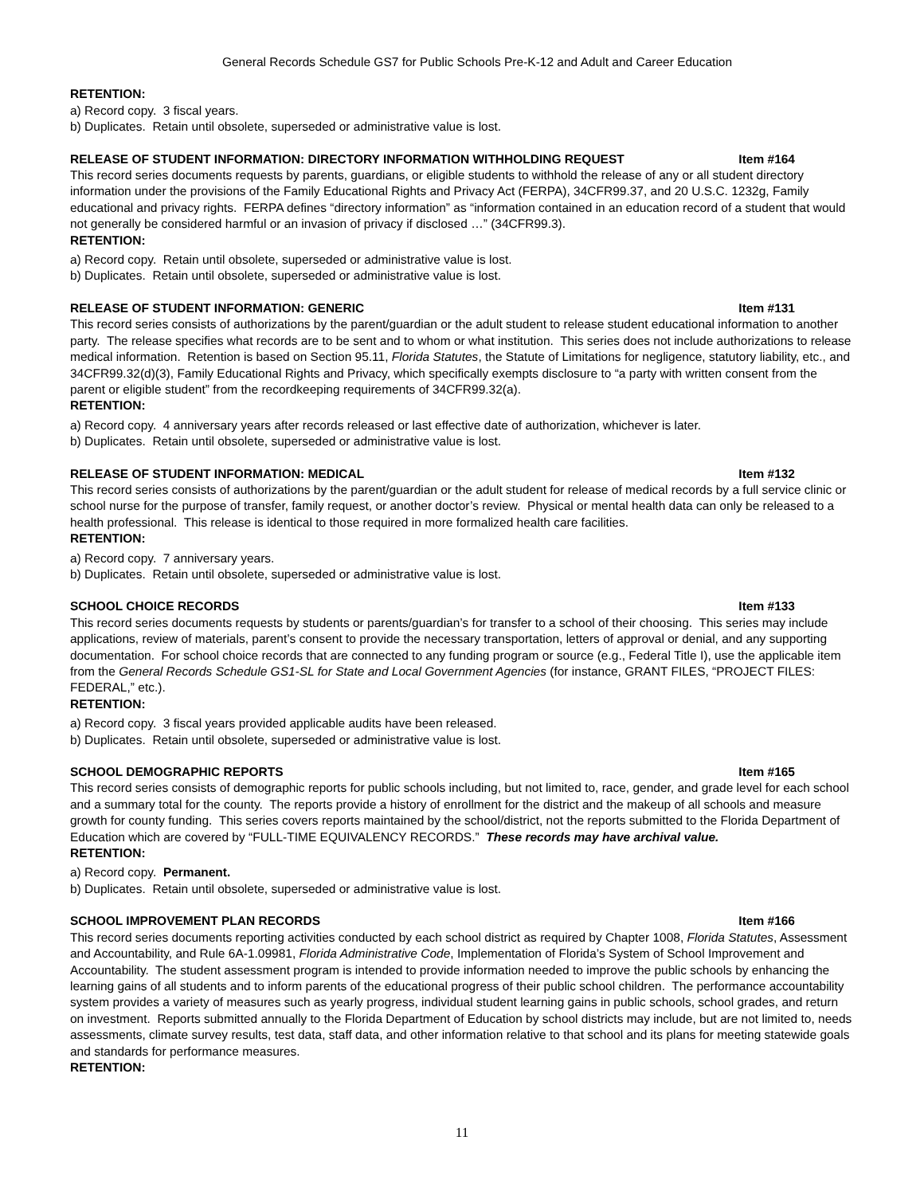General Records Schedule GS7 for Public Schools Pre-K-12 and Adult and Career Education
RETENTION:
a) Record copy. 3 fiscal years.
b) Duplicates. Retain until obsolete, superseded or administrative value is lost.
RELEASE OF STUDENT INFORMATION: DIRECTORY INFORMATION WITHHOLDING REQUEST Item #164
This record series documents requests by parents, guardians, or eligible students to withhold the release of any or all student directory information under the provisions of the Family Educational Rights and Privacy Act (FERPA), 34CFR99.37, and 20 U.S.C. 1232g, Family educational and privacy rights. FERPA defines “directory information” as “information contained in an education record of a student that would not generally be considered harmful or an invasion of privacy if disclosed …” (34CFR99.3).
RETENTION:
a) Record copy. Retain until obsolete, superseded or administrative value is lost.
b) Duplicates. Retain until obsolete, superseded or administrative value is lost.
RELEASE OF STUDENT INFORMATION: GENERIC Item #131
This record series consists of authorizations by the parent/guardian or the adult student to release student educational information to another party. The release specifies what records are to be sent and to whom or what institution. This series does not include authorizations to release medical information. Retention is based on Section 95.11, Florida Statutes, the Statute of Limitations for negligence, statutory liability, etc., and 34CFR99.32(d)(3), Family Educational Rights and Privacy, which specifically exempts disclosure to “a party with written consent from the parent or eligible student” from the recordkeeping requirements of 34CFR99.32(a).
RETENTION:
a) Record copy. 4 anniversary years after records released or last effective date of authorization, whichever is later.
b) Duplicates. Retain until obsolete, superseded or administrative value is lost.
RELEASE OF STUDENT INFORMATION: MEDICAL Item #132
This record series consists of authorizations by the parent/guardian or the adult student for release of medical records by a full service clinic or school nurse for the purpose of transfer, family request, or another doctor’s review. Physical or mental health data can only be released to a health professional. This release is identical to those required in more formalized health care facilities.
RETENTION:
a) Record copy. 7 anniversary years.
b) Duplicates. Retain until obsolete, superseded or administrative value is lost.
SCHOOL CHOICE RECORDS Item #133
This record series documents requests by students or parents/guardian’s for transfer to a school of their choosing. This series may include applications, review of materials, parent’s consent to provide the necessary transportation, letters of approval or denial, and any supporting documentation. For school choice records that are connected to any funding program or source (e.g., Federal Title I), use the applicable item from the General Records Schedule GS1-SL for State and Local Government Agencies (for instance, GRANT FILES, “PROJECT FILES: FEDERAL,” etc.).
RETENTION:
a) Record copy. 3 fiscal years provided applicable audits have been released.
b) Duplicates. Retain until obsolete, superseded or administrative value is lost.
SCHOOL DEMOGRAPHIC REPORTS Item #165
This record series consists of demographic reports for public schools including, but not limited to, race, gender, and grade level for each school and a summary total for the county. The reports provide a history of enrollment for the district and the makeup of all schools and measure growth for county funding. This series covers reports maintained by the school/district, not the reports submitted to the Florida Department of Education which are covered by “FULL-TIME EQUIVALENCY RECORDS.” These records may have archival value.
RETENTION:
a) Record copy. Permanent.
b) Duplicates. Retain until obsolete, superseded or administrative value is lost.
SCHOOL IMPROVEMENT PLAN RECORDS Item #166
This record series documents reporting activities conducted by each school district as required by Chapter 1008, Florida Statutes, Assessment and Accountability, and Rule 6A-1.09981, Florida Administrative Code, Implementation of Florida’s System of School Improvement and Accountability. The student assessment program is intended to provide information needed to improve the public schools by enhancing the learning gains of all students and to inform parents of the educational progress of their public school children. The performance accountability system provides a variety of measures such as yearly progress, individual student learning gains in public schools, school grades, and return on investment. Reports submitted annually to the Florida Department of Education by school districts may include, but are not limited to, needs assessments, climate survey results, test data, staff data, and other information relative to that school and its plans for meeting statewide goals and standards for performance measures.
RETENTION:
11